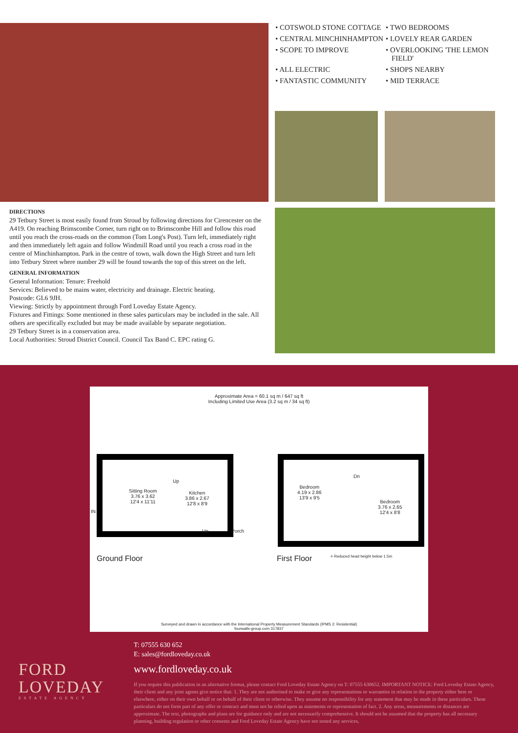• COTSWOLD STONE COTTAGE
• TWO BEDROOMS
• CENTRAL MINCHINHAMPTON
• LOVELY REAR GARDEN
• SCOPE TO IMPROVE
• OVERLOOKING 'THE LEMON FIELD'
• ALL ELECTRIC
• SHOPS NEARBY
• FANTASTIC COMMUNITY
• MID TERRACE
DIRECTIONS
29 Tetbury Street is most easily found from Stroud by following directions for Cirencester on the A419. On reaching Brimscombe Corner, turn right on to Brimscombe Hill and follow this road until you reach the cross-roads on the common (Tom Long's Post). Turn left, immediately right and then immediately left again and follow Windmill Road until you reach a cross road in the centre of Minchinhampton. Park in the centre of town, walk down the High Street and turn left into Tetbury Street where number 29 will be found towards the top of this street on the left.
GENERAL INFORMATION
General Information: Tenure: Freehold
Services: Believed to be mains water, electricity and drainage. Electric heating.
Postcode: GL6 9JH.
Viewing: Strictly by appointment through Ford Loveday Estate Agency.
Fixtures and Fittings: Some mentioned in these sales particulars may be included in the sale. All others are specifically excluded but may be made available by separate negotiation.
29 Tetbury Street is in a conservation area.
Local Authorities: Stroud District Council. Council Tax Band C. EPC rating G.
Approximate Area = 60.1 sq m / 647 sq ft
Including Limited Use Area (3.2 sq m / 34 sq ft)
Sitting Room
3.76 x 3.62
12'4 x 11'11
Kitchen
3.86 x 2.67
12'8 x 8'9
Up
Up Porch
IN
Ground Floor
Bedroom
4.19 x 2.86
13'9 x 9'5
Dn
Bedroom
3.76 x 2.65
12'4 x 8'8
First Floor
= Reduced head height below 1.5m
Surveyed and drawn in accordance with the International Property Measurement Standards (IPMS 2: Residential)
fourwalls-group.com 317837
T: 07555 630 652
E: sales@fordloveday.co.uk
www.fordloveday.co.uk
FORD
LOVEDAY
ESTATE AGENCY
If you require this publication in an alternative format, please contact Ford Loveday Estate Agency on T: 07555 630652. IMPORTANT NOTICE: Ford Loveday Estate Agency, their client and any joint agents give notice that: 1. They are not authorised to make or give any representations or warranties in relation to the property either here or elsewhere, either on their own behalf or on behalf of their client or otherwise. They assume no responsibility for any statement that may be made in these particulars. These particulars do not form part of any offer or contract and must not be relied upon as statements or representation of fact. 2. Any areas, measurements or distances are approximate. The text, photographs and plans are for guidance only and are not necessarily comprehensive. It should not be assumed that the property has all necessary planning, building regulation or other consents and Ford Loveday Estate Agency have not tested any services,